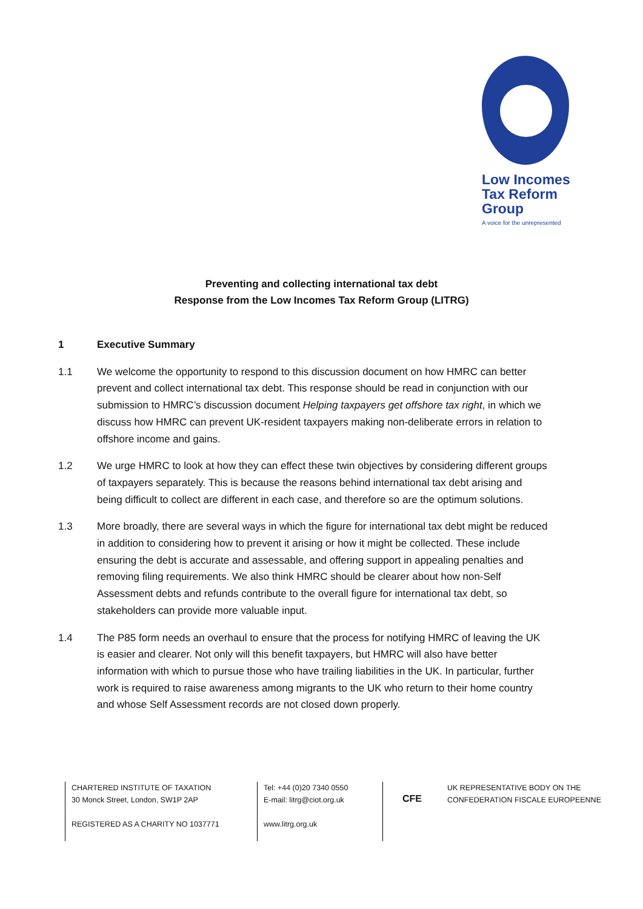Low Incomes
Tax Reform
Group
A voice for the unrepresented
Preventing and collecting international tax debt
Response from the Low Incomes Tax Reform Group (LITRG)
1 Executive Summary
1.1 We welcome the opportunity to respond to this discussion document on how HMRC can better prevent and collect international tax debt. This response should be read in conjunction with our submission to HMRC’s discussion document Helping taxpayers get offshore tax right, in which we discuss how HMRC can prevent UK-resident taxpayers making non-deliberate errors in relation to offshore income and gains.
1.2 We urge HMRC to look at how they can effect these twin objectives by considering different groups of taxpayers separately. This is because the reasons behind international tax debt arising and being difficult to collect are different in each case, and therefore so are the optimum solutions.
1.3 More broadly, there are several ways in which the figure for international tax debt might be reduced in addition to considering how to prevent it arising or how it might be collected. These include ensuring the debt is accurate and assessable, and offering support in appealing penalties and removing filing requirements. We also think HMRC should be clearer about how non-Self Assessment debts and refunds contribute to the overall figure for international tax debt, so stakeholders can provide more valuable input.
1.4 The P85 form needs an overhaul to ensure that the process for notifying HMRC of leaving the UK is easier and clearer. Not only will this benefit taxpayers, but HMRC will also have better information with which to pursue those who have trailing liabilities in the UK. In particular, further work is required to raise awareness among migrants to the UK who return to their home country and whose Self Assessment records are not closed down properly.
CHARTERED INSTITUTE OF TAXATION
30 Monck Street, London, SW1P 2AP
REGISTERED AS A CHARITY NO 1037771
Tel: +44 (0)20 7340 0550
E-mail: litrg@ciot.org.uk
www.litrg.org.uk
CFE
UK REPRESENTATIVE BODY ON THE
CONFEDERATION FISCALE EUROPEENNE